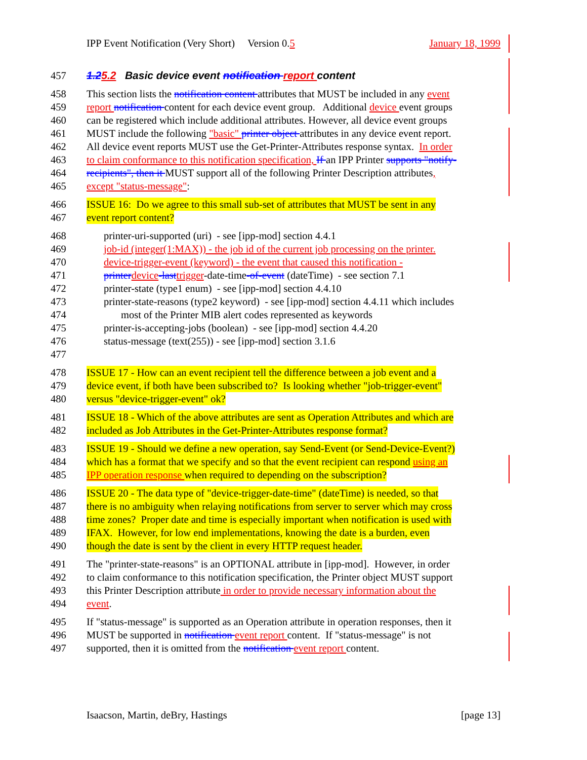IPP Event Notification (Very Short) Version 0.5 January 18, 1999
457 1.25.2 Basic device event notification report content
458 This section lists the notification content attributes that MUST be included in any event
459 report notification content for each device event group. Additional device event groups
460 can be registered which include additional attributes. However, all device event groups
461 MUST include the following "basic" printer object attributes in any device event report.
462 All device event reports MUST use the Get-Printer-Attributes response syntax. In order
463 to claim conformance to this notification specification, If an IPP Printer supports "notify-
464 recipients", then it MUST support all of the following Printer Description attributes,
465 except "status-message":
466 ISSUE 16: Do we agree to this small sub-set of attributes that MUST be sent in any
467 event report content?
468 printer-uri-supported (uri) - see [ipp-mod] section 4.4.1
469 job-id (integer(1:MAX)) - the job id of the current job processing on the printer.
470 device-trigger-event (keyword) - the event that caused this notification -
471 printer device-last trigger-date-time-of-event (dateTime) - see section 7.1
472 printer-state (type1 enum) - see [ipp-mod] section 4.4.10
473 printer-state-reasons (type2 keyword) - see [ipp-mod] section 4.4.11 which includes
474 most of the Printer MIB alert codes represented as keywords
475 printer-is-accepting-jobs (boolean) - see [ipp-mod] section 4.4.20
476 status-message (text(255)) - see [ipp-mod] section 3.1.6
477
478 ISSUE 17 - How can an event recipient tell the difference between a job event and a
479 device event, if both have been subscribed to? Is looking whether "job-trigger-event"
480 versus "device-trigger-event" ok?
481 ISSUE 18 - Which of the above attributes are sent as Operation Attributes and which are
482 included as Job Attributes in the Get-Printer-Attributes response format?
483 ISSUE 19 - Should we define a new operation, say Send-Event (or Send-Device-Event?)
484 which has a format that we specify and so that the event recipient can respond using an
485 IPP operation response when required to depending on the subscription?
486 ISSUE 20 - The data type of "device-trigger-date-time" (dateTime) is needed, so that
487 there is no ambiguity when relaying notifications from server to server which may cross
488 time zones? Proper date and time is especially important when notification is used with
489 IFAX. However, for low end implementations, knowing the date is a burden, even
490 though the date is sent by the client in every HTTP request header.
491 The "printer-state-reasons" is an OPTIONAL attribute in [ipp-mod]. However, in order
492 to claim conformance to this notification specification, the Printer object MUST support
493 this Printer Description attribute in order to provide necessary information about the
494 event.
495 If "status-message" is supported as an Operation attribute in operation responses, then it
496 MUST be supported in notification event report content. If "status-message" is not
497 supported, then it is omitted from the notification event report content.
Isaacson, Martin, deBry, Hastings [page 13]